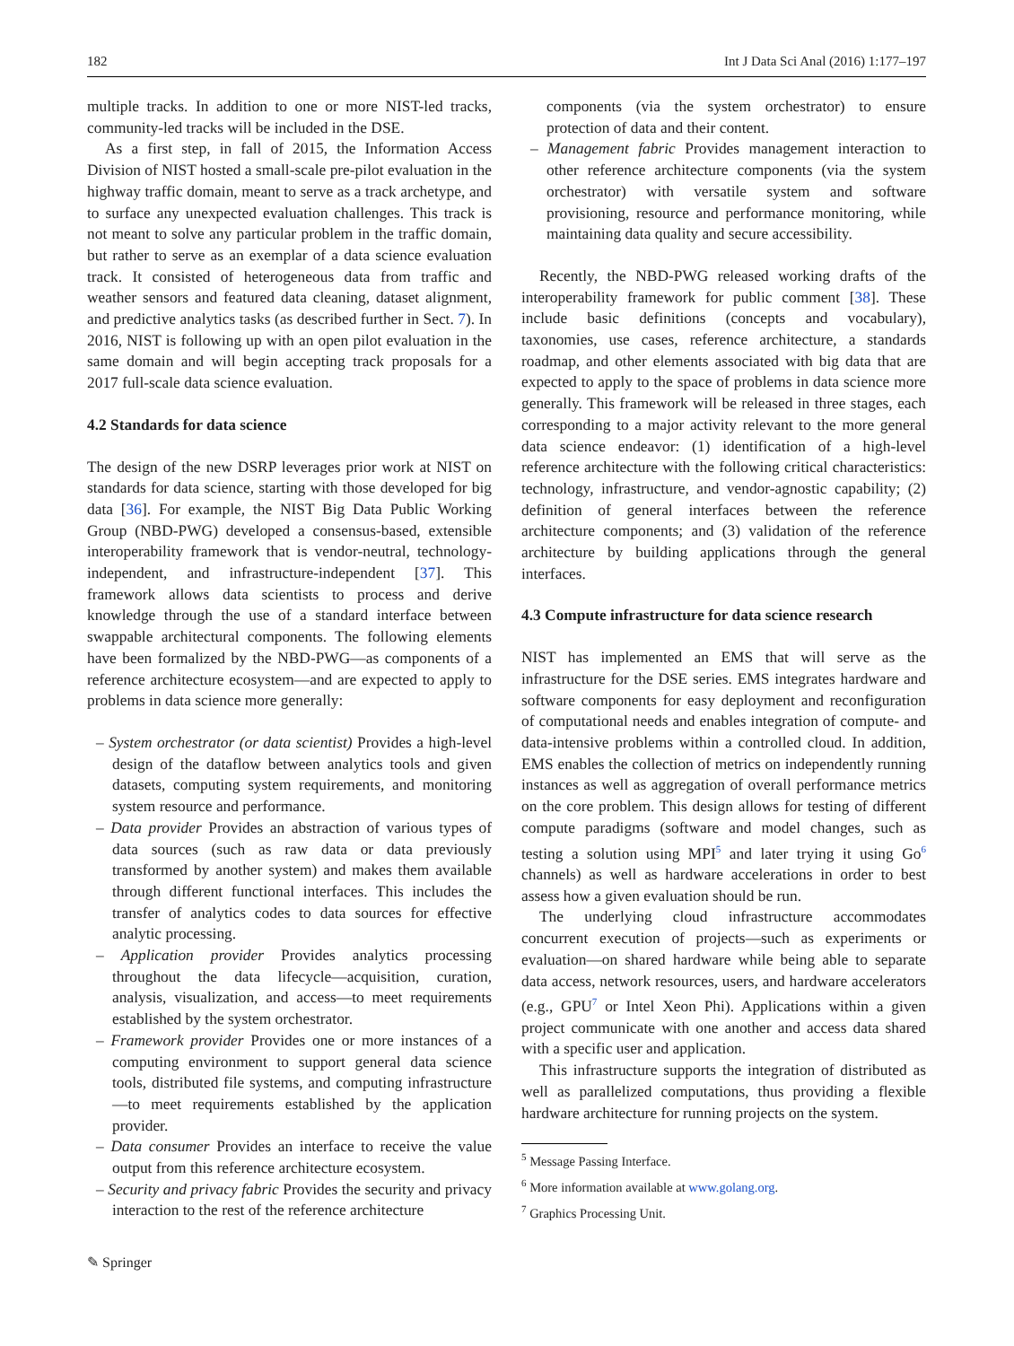182 Int J Data Sci Anal (2016) 1:177–197
multiple tracks. In addition to one or more NIST-led tracks, community-led tracks will be included in the DSE.
As a first step, in fall of 2015, the Information Access Division of NIST hosted a small-scale pre-pilot evaluation in the highway traffic domain, meant to serve as a track archetype, and to surface any unexpected evaluation challenges. This track is not meant to solve any particular problem in the traffic domain, but rather to serve as an exemplar of a data science evaluation track. It consisted of heterogeneous data from traffic and weather sensors and featured data cleaning, dataset alignment, and predictive analytics tasks (as described further in Sect. 7). In 2016, NIST is following up with an open pilot evaluation in the same domain and will begin accepting track proposals for a 2017 full-scale data science evaluation.
4.2 Standards for data science
The design of the new DSRP leverages prior work at NIST on standards for data science, starting with those developed for big data [36]. For example, the NIST Big Data Public Working Group (NBD-PWG) developed a consensus-based, extensible interoperability framework that is vendor-neutral, technology-independent, and infrastructure-independent [37]. This framework allows data scientists to process and derive knowledge through the use of a standard interface between swappable architectural components. The following elements have been formalized by the NBD-PWG—as components of a reference architecture ecosystem—and are expected to apply to problems in data science more generally:
– System orchestrator (or data scientist) Provides a high-level design of the dataflow between analytics tools and given datasets, computing system requirements, and monitoring system resource and performance.
– Data provider Provides an abstraction of various types of data sources (such as raw data or data previously transformed by another system) and makes them available through different functional interfaces. This includes the transfer of analytics codes to data sources for effective analytic processing.
– Application provider Provides analytics processing throughout the data lifecycle—acquisition, curation, analysis, visualization, and access—to meet requirements established by the system orchestrator.
– Framework provider Provides one or more instances of a computing environment to support general data science tools, distributed file systems, and computing infrastructure—to meet requirements established by the application provider.
– Data consumer Provides an interface to receive the value output from this reference architecture ecosystem.
– Security and privacy fabric Provides the security and privacy interaction to the rest of the reference architecture
components (via the system orchestrator) to ensure protection of data and their content.
– Management fabric Provides management interaction to other reference architecture components (via the system orchestrator) with versatile system and software provisioning, resource and performance monitoring, while maintaining data quality and secure accessibility.
Recently, the NBD-PWG released working drafts of the interoperability framework for public comment [38]. These include basic definitions (concepts and vocabulary), taxonomies, use cases, reference architecture, a standards roadmap, and other elements associated with big data that are expected to apply to the space of problems in data science more generally. This framework will be released in three stages, each corresponding to a major activity relevant to the more general data science endeavor: (1) identification of a high-level reference architecture with the following critical characteristics: technology, infrastructure, and vendor-agnostic capability; (2) definition of general interfaces between the reference architecture components; and (3) validation of the reference architecture by building applications through the general interfaces.
4.3 Compute infrastructure for data science research
NIST has implemented an EMS that will serve as the infrastructure for the DSE series. EMS integrates hardware and software components for easy deployment and reconfiguration of computational needs and enables integration of compute- and data-intensive problems within a controlled cloud. In addition, EMS enables the collection of metrics on independently running instances as well as aggregation of overall performance metrics on the core problem. This design allows for testing of different compute paradigms (software and model changes, such as testing a solution using MPI<sup>5</sup> and later trying it using Go<sup>6</sup> channels) as well as hardware accelerations in order to best assess how a given evaluation should be run.
The underlying cloud infrastructure accommodates concurrent execution of projects—such as experiments or evaluation—on shared hardware while being able to separate data access, network resources, users, and hardware accelerators (e.g., GPU<sup>7</sup> or Intel Xeon Phi). Applications within a given project communicate with one another and access data shared with a specific user and application.
This infrastructure supports the integration of distributed as well as parallelized computations, thus providing a flexible hardware architecture for running projects on the system.
<sup>5</sup> Message Passing Interface.
<sup>6</sup> More information available at www.golang.org.
<sup>7</sup> Graphics Processing Unit.
✎ Springer